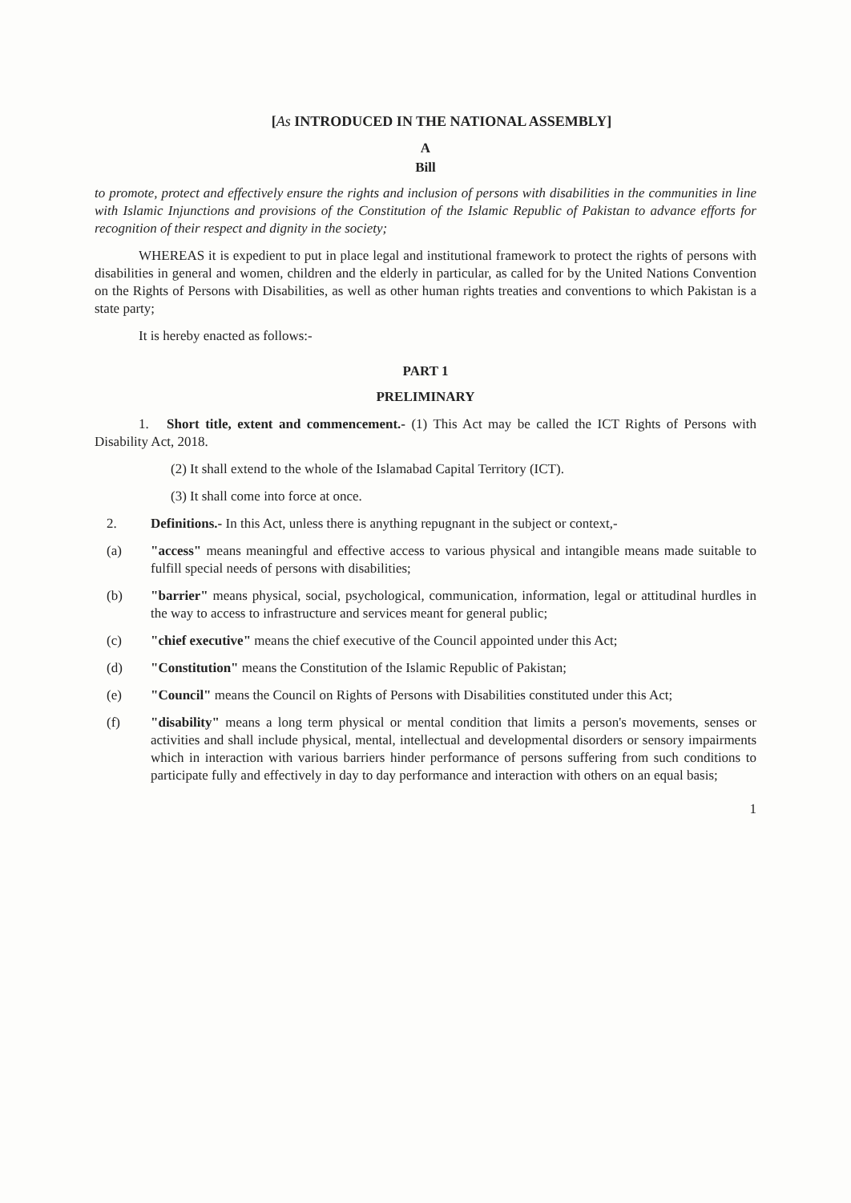[As INTRODUCED IN THE NATIONAL ASSEMBLY]
A
Bill
to promote, protect and effectively ensure the rights and inclusion of persons with disabilities in the communities in line with Islamic Injunctions and provisions of the Constitution of the Islamic Republic of Pakistan to advance efforts for recognition of their respect and dignity in the society;
WHEREAS it is expedient to put in place legal and institutional framework to protect the rights of persons with disabilities in general and women, children and the elderly in particular, as called for by the United Nations Convention on the Rights of Persons with Disabilities, as well as other human rights treaties and conventions to which Pakistan is a state party;
It is hereby enacted as follows:-
PART 1
PRELIMINARY
1. Short title, extent and commencement.- (1) This Act may be called the ICT Rights of Persons with Disability Act, 2018.
(2) It shall extend to the whole of the Islamabad Capital Territory (ICT).
(3) It shall come into force at once.
2. Definitions.- In this Act, unless there is anything repugnant in the subject or context,-
(a) "access" means meaningful and effective access to various physical and intangible means made suitable to fulfill special needs of persons with disabilities;
(b) "barrier" means physical, social, psychological, communication, information, legal or attitudinal hurdles in the way to access to infrastructure and services meant for general public;
(c) "chief executive" means the chief executive of the Council appointed under this Act;
(d) "Constitution" means the Constitution of the Islamic Republic of Pakistan;
(e) "Council" means the Council on Rights of Persons with Disabilities constituted under this Act;
(f) "disability" means a long term physical or mental condition that limits a person's movements, senses or activities and shall include physical, mental, intellectual and developmental disorders or sensory impairments which in interaction with various barriers hinder performance of persons suffering from such conditions to participate fully and effectively in day to day performance and interaction with others on an equal basis;
1